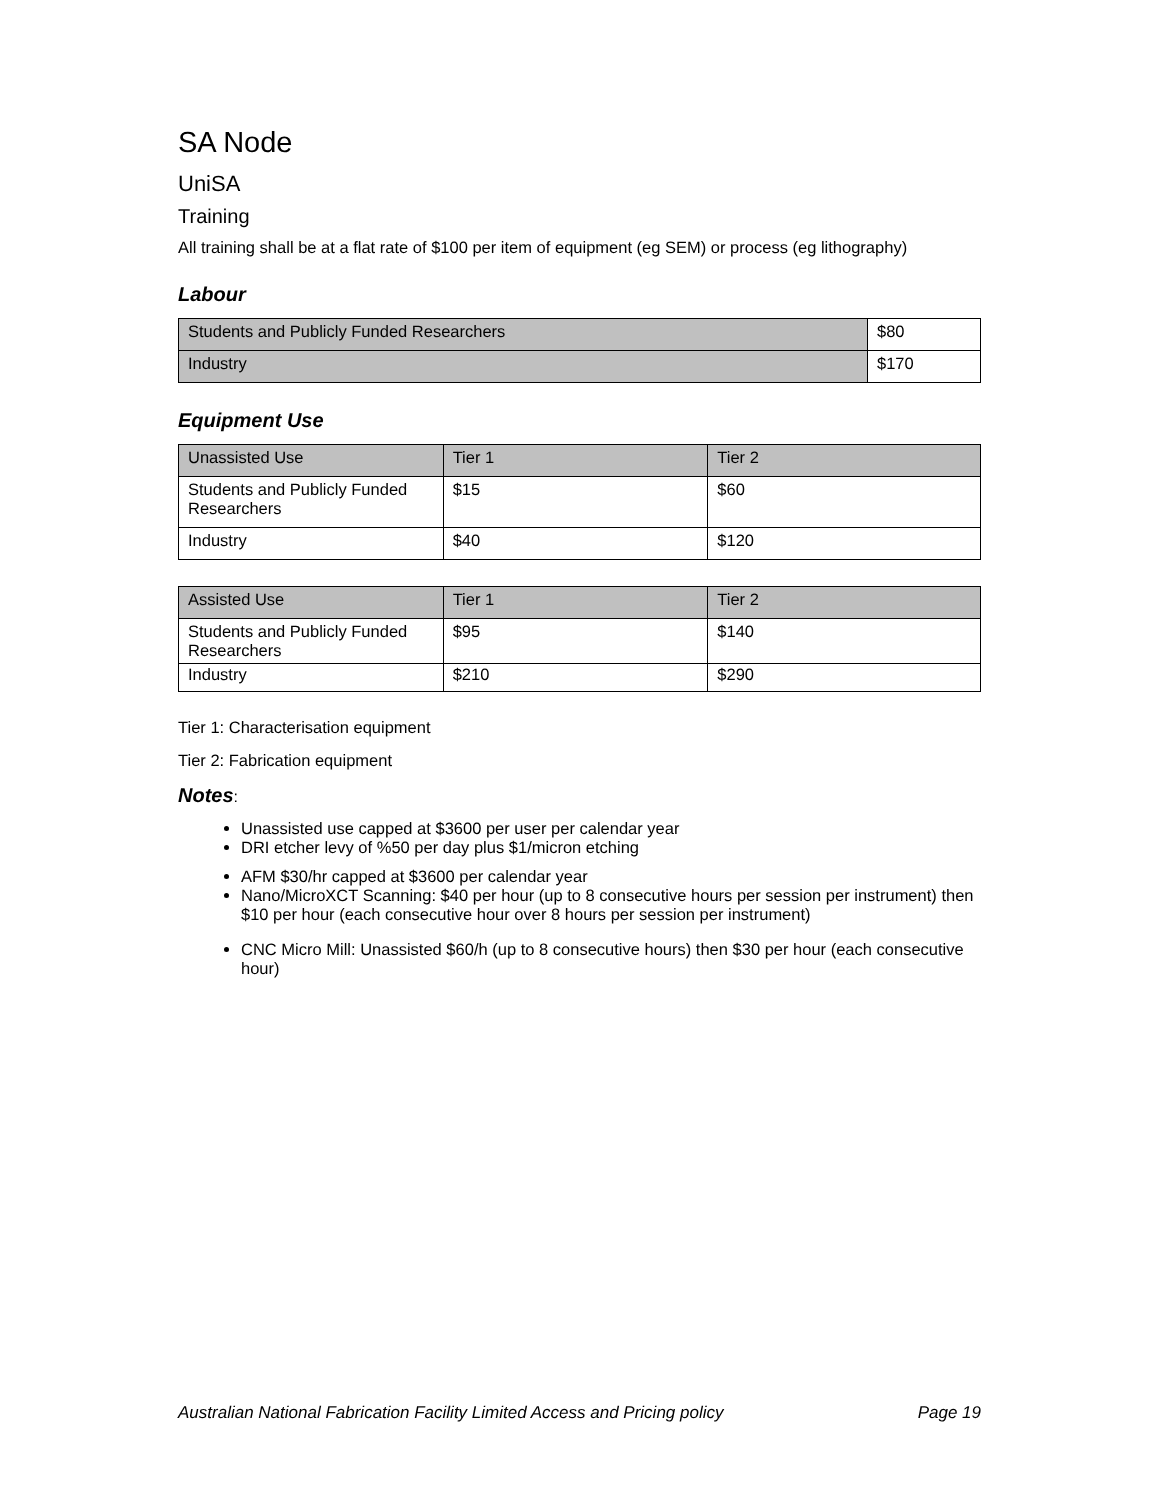SA Node
UniSA
Training
All training shall be at a flat rate of $100 per item of equipment (eg SEM) or process (eg lithography)
Labour
| Students and Publicly Funded Researchers | $80 |
| Industry | $170 |
Equipment Use
| Unassisted Use | Tier 1 | Tier 2 |
| Students and Publicly Funded Researchers | $15 | $60 |
| Industry | $40 | $120 |
| Assisted Use | Tier 1 | Tier 2 |
| Students and Publicly Funded Researchers | $95 | $140 |
| Industry | $210 | $290 |
Tier 1: Characterisation equipment
Tier 2: Fabrication equipment
Notes:
Unassisted use capped at $3600 per user per calendar year
DRI etcher levy of %50 per day plus $1/micron etching
AFM $30/hr capped at $3600 per calendar year
Nano/MicroXCT Scanning: $40 per hour (up to 8 consecutive hours per session per instrument) then $10 per hour (each consecutive hour over 8 hours per session per instrument)
CNC Micro Mill: Unassisted $60/h (up to 8 consecutive hours) then $30 per hour (each consecutive hour)
Australian National Fabrication Facility Limited Access and Pricing policy Page 19